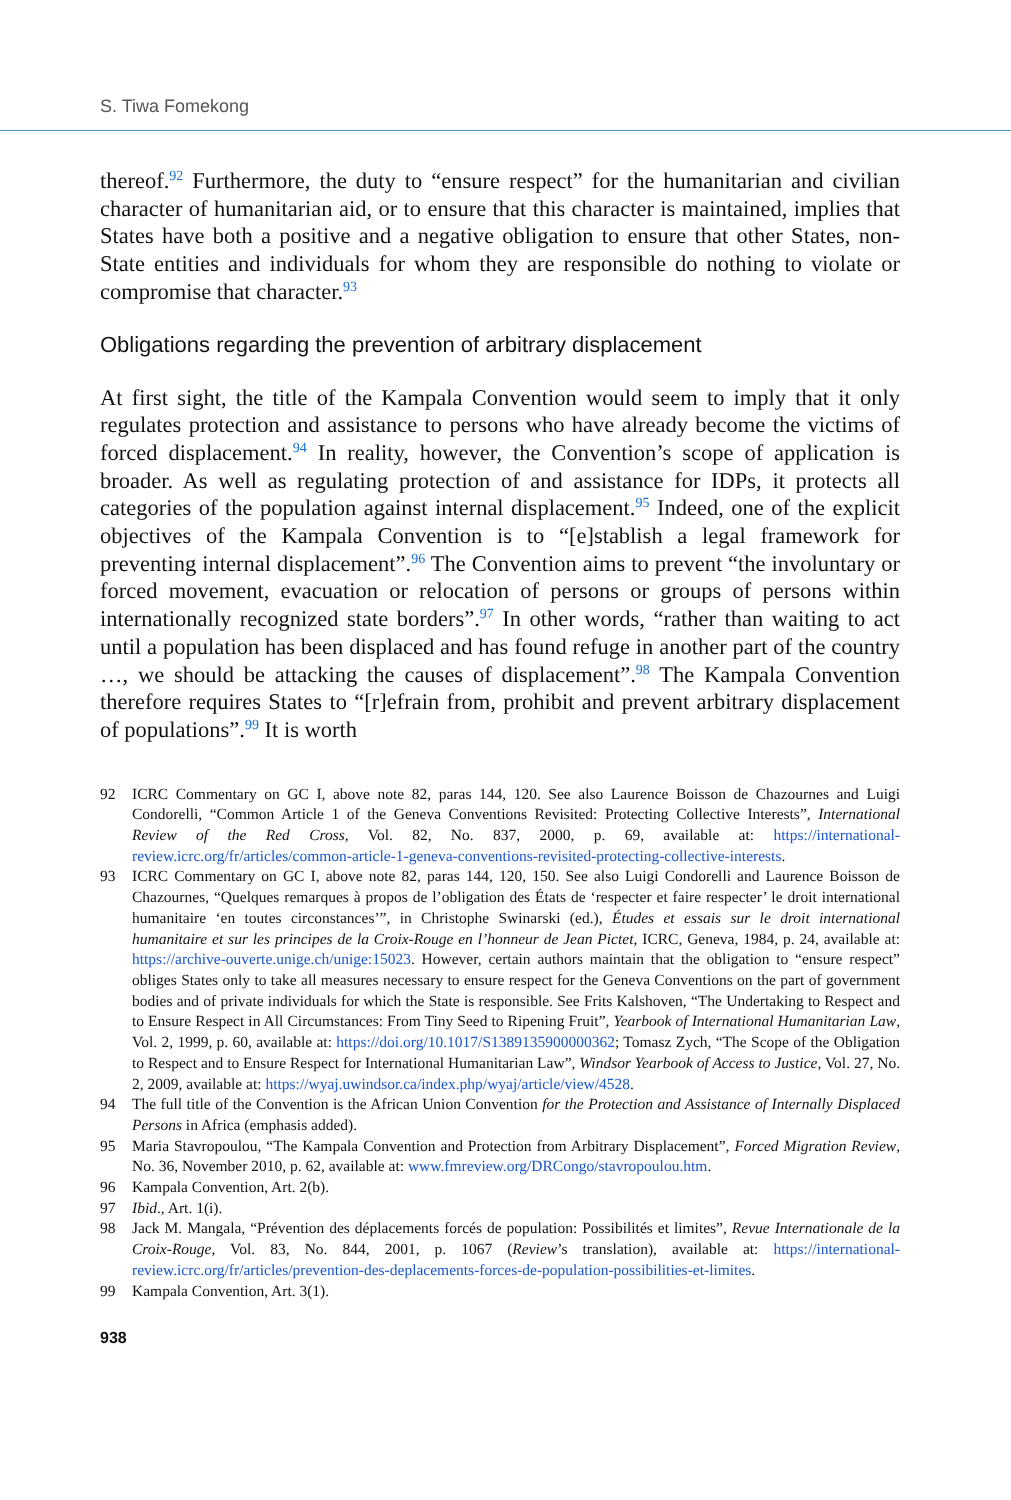S. Tiwa Fomekong
thereof.<sup>92</sup> Furthermore, the duty to “ensure respect” for the humanitarian and civilian character of humanitarian aid, or to ensure that this character is maintained, implies that States have both a positive and a negative obligation to ensure that other States, non-State entities and individuals for whom they are responsible do nothing to violate or compromise that character.<sup>93</sup>
Obligations regarding the prevention of arbitrary displacement
At first sight, the title of the Kampala Convention would seem to imply that it only regulates protection and assistance to persons who have already become the victims of forced displacement.<sup>94</sup> In reality, however, the Convention’s scope of application is broader. As well as regulating protection of and assistance for IDPs, it protects all categories of the population against internal displacement.<sup>95</sup> Indeed, one of the explicit objectives of the Kampala Convention is to “[e]stablish a legal framework for preventing internal displacement”.<sup>96</sup> The Convention aims to prevent “the involuntary or forced movement, evacuation or relocation of persons or groups of persons within internationally recognized state borders”.<sup>97</sup> In other words, “rather than waiting to act until a population has been displaced and has found refuge in another part of the country …, we should be attacking the causes of displacement”.<sup>98</sup> The Kampala Convention therefore requires States to “[r]efrain from, prohibit and prevent arbitrary displacement of populations”.<sup>99</sup> It is worth
92 ICRC Commentary on GC I, above note 82, paras 144, 120. See also Laurence Boisson de Chazournes and Luigi Condorelli, “Common Article 1 of the Geneva Conventions Revisited: Protecting Collective Interests”, International Review of the Red Cross, Vol. 82, No. 837, 2000, p. 69, available at: https://international-review.icrc.org/fr/articles/common-article-1-geneva-conventions-revisited-protecting-collective-interests.
93 ICRC Commentary on GC I, above note 82, paras 144, 120, 150. See also Luigi Condorelli and Laurence Boisson de Chazournes, “Quelques remarques à propos de l’obligation des États de ‘respecter et faire respecter’ le droit international humanitaire ‘en toutes circonstances’”, in Christophe Swinarski (ed.), Études et essais sur le droit international humanitaire et sur les principes de la Croix-Rouge en l’honneur de Jean Pictet, ICRC, Geneva, 1984, p. 24, available at: https://archive-ouverte.unige.ch/unige:15023. However, certain authors maintain that the obligation to “ensure respect” obliges States only to take all measures necessary to ensure respect for the Geneva Conventions on the part of government bodies and of private individuals for which the State is responsible. See Frits Kalshoven, “The Undertaking to Respect and to Ensure Respect in All Circumstances: From Tiny Seed to Ripening Fruit”, Yearbook of International Humanitarian Law, Vol. 2, 1999, p. 60, available at: https://doi.org/10.1017/S1389135900000362; Tomasz Zych, “The Scope of the Obligation to Respect and to Ensure Respect for International Humanitarian Law”, Windsor Yearbook of Access to Justice, Vol. 27, No. 2, 2009, available at: https://wyaj.uwindsor.ca/index.php/wyaj/article/view/4528.
94 The full title of the Convention is the African Union Convention for the Protection and Assistance of Internally Displaced Persons in Africa (emphasis added).
95 Maria Stavropoulou, “The Kampala Convention and Protection from Arbitrary Displacement”, Forced Migration Review, No. 36, November 2010, p. 62, available at: www.fmreview.org/DRCongo/stavropoulou.htm.
96 Kampala Convention, Art. 2(b).
97 Ibid., Art. 1(i).
98 Jack M. Mangala, “Prévention des déplacements forcés de population: Possibilités et limites”, Revue Internationale de la Croix-Rouge, Vol. 83, No. 844, 2001, p. 1067 (Review’s translation), available at: https://international-review.icrc.org/fr/articles/prevention-des-deplacements-forces-de-population-possibilities-et-limites.
99 Kampala Convention, Art. 3(1).
938